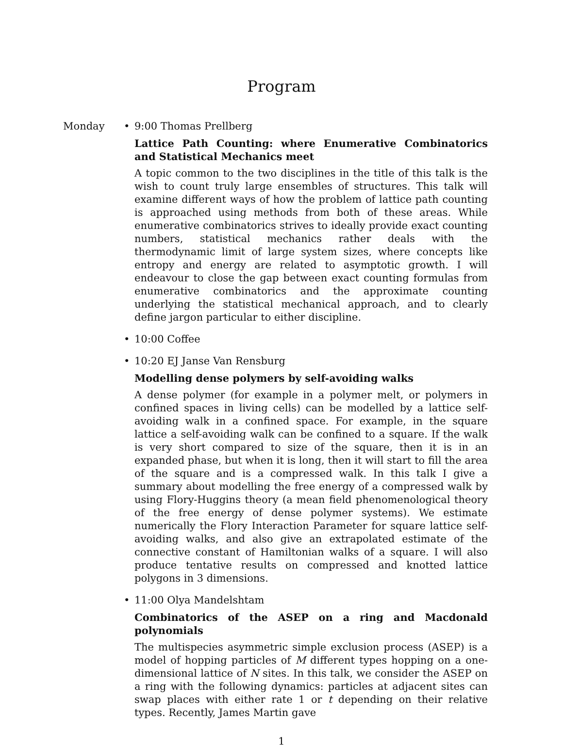Program
Monday • 9:00 Thomas Prellberg
Lattice Path Counting: where Enumerative Combinatorics and Statistical Mechanics meet
A topic common to the two disciplines in the title of this talk is the wish to count truly large ensembles of structures. This talk will examine different ways of how the problem of lattice path counting is approached using methods from both of these areas. While enumerative combinatorics strives to ideally provide exact counting numbers, statistical mechanics rather deals with the thermodynamic limit of large system sizes, where concepts like entropy and energy are related to asymptotic growth. I will endeavour to close the gap between exact counting formulas from enumerative combinatorics and the approximate counting underlying the statistical mechanical approach, and to clearly define jargon particular to either discipline.
• 10:00 Coffee
• 10:20 EJ Janse Van Rensburg
Modelling dense polymers by self-avoiding walks
A dense polymer (for example in a polymer melt, or polymers in confined spaces in living cells) can be modelled by a lattice self-avoiding walk in a confined space. For example, in the square lattice a self-avoiding walk can be confined to a square. If the walk is very short compared to size of the square, then it is in an expanded phase, but when it is long, then it will start to fill the area of the square and is a compressed walk. In this talk I give a summary about modelling the free energy of a compressed walk by using Flory-Huggins theory (a mean field phenomenological theory of the free energy of dense polymer systems). We estimate numerically the Flory Interaction Parameter for square lattice self-avoiding walks, and also give an extrapolated estimate of the connective constant of Hamiltonian walks of a square. I will also produce tentative results on compressed and knotted lattice polygons in 3 dimensions.
• 11:00 Olya Mandelshtam
Combinatorics of the ASEP on a ring and Macdonald polynomials
The multispecies asymmetric simple exclusion process (ASEP) is a model of hopping particles of M different types hopping on a one-dimensional lattice of N sites. In this talk, we consider the ASEP on a ring with the following dynamics: particles at adjacent sites can swap places with either rate 1 or t depending on their relative types. Recently, James Martin gave
1